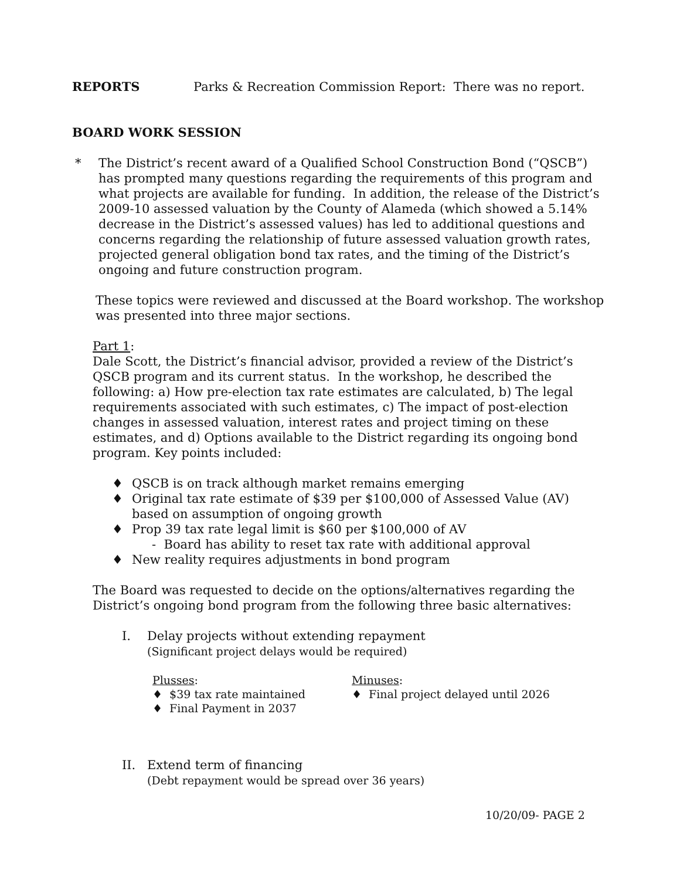REPORTS Parks & Recreation Commission Report: There was no report.
BOARD WORK SESSION
* The District’s recent award of a Qualified School Construction Bond (“QSCB”) has prompted many questions regarding the requirements of this program and what projects are available for funding. In addition, the release of the District’s 2009-10 assessed valuation by the County of Alameda (which showed a 5.14% decrease in the District’s assessed values) has led to additional questions and concerns regarding the relationship of future assessed valuation growth rates, projected general obligation bond tax rates, and the timing of the District’s ongoing and future construction program.
These topics were reviewed and discussed at the Board workshop. The workshop was presented into three major sections.
Part 1:
Dale Scott, the District’s financial advisor, provided a review of the District’s QSCB program and its current status. In the workshop, he described the following: a) How pre-election tax rate estimates are calculated, b) The legal requirements associated with such estimates, c) The impact of post-election changes in assessed valuation, interest rates and project timing on these estimates, and d) Options available to the District regarding its ongoing bond program. Key points included:
♦ QSCB is on track although market remains emerging
♦ Original tax rate estimate of $39 per $100,000 of Assessed Value (AV) based on assumption of ongoing growth
♦ Prop 39 tax rate legal limit is $60 per $100,000 of AV
- Board has ability to reset tax rate with additional approval
♦ New reality requires adjustments in bond program
The Board was requested to decide on the options/alternatives regarding the District’s ongoing bond program from the following three basic alternatives:
I. Delay projects without extending repayment
(Significant project delays would be required)
Plusses:
♦ $39 tax rate maintained
♦ Final Payment in 2037
Minuses:
♦ Final project delayed until 2026
II. Extend term of financing
(Debt repayment would be spread over 36 years)
10/20/09- PAGE 2